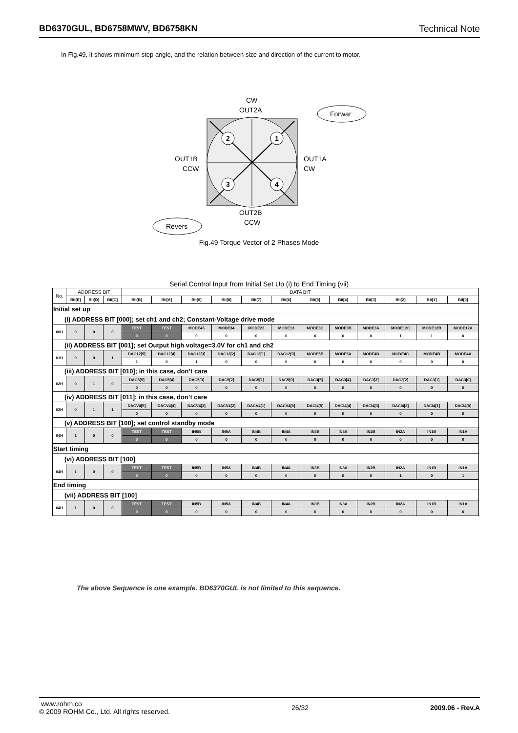BD6370GUL, BD6758MWV, BD6758KN Technical Note
In Fig.49, it shows minimum step angle, and the relation between size and direction of the current to motor.
2
1
3
4
CW
OUT2A
OUT1B
CCW
OUT1A
CW
OUT2B
CCW
Forwar
Revers
Fig.49 Torque Vector of 2 Phases Mode
Serial Control Input from Initial Set Up (i) to End Timing (vii)
| No. | ADDRESS BIT | | | DATA BIT | | | | | | | | | | | |
| --- | --- | --- | --- | --- | --- | --- | --- | --- | --- | --- | --- | --- | --- | --- | --- |
| | Bit[E] | Bit[D] | Bit[C] | Bit[B] | Bit[A] | Bit[9] | Bit[8] | Bit[7] | Bit[6] | Bit[5] | Bit[4] | Bit[3] | Bit[2] | Bit[1] | Bit[0] |
| Initial set up | | | | | | | | | | | | | | | |
| (i) ADDRESS BIT [000]; set ch1 and ch2; Constant-Voltage drive mode | | | | | | | | | | | | | | | |
| 00H | 0 | 0 | 0 | TEST | TEST | MODE45 | MODE34 | MODE23 | MODE13 | MODE3C | MODE3B | MODE3A | MODE12C | MODE12B | MODE12A |
| | | | | 0 | 0 | 0 | 0 | 0 | 0 | 0 | 0 | 0 | 1 | 1 | 0 |
| (ii) ADDRESS BIT [001]; set Output high voltage=3.0V for ch1 and ch2 | | | | | | | | | | | | | | | |
| 01H | 0 | 0 | 1 | DAC12[5] | DAC12[4] | DAC12[3] | DAC12[2] | DAC12[1] | DAC12[0] | MODE5B | MODE5A | MODE4D | MODE4C | MODE4B | MODE4A |
| | | | | 1 | 0 | 1 | 0 | 0 | 0 | 0 | 0 | 0 | 0 | 0 | 0 |
| (iii) ADDRESS BIT [010]; in this case, don’t care | | | | | | | | | | | | | | | |
| 02H | 0 | 1 | 0 | DAC5[5] | DAC5[4] | DAC5[3] | DAC5[2] | DAC5[1] | DAC5[0] | DAC3[5] | DAC3[4] | DAC3[3] | DAC3[2] | DAC3[1] | DAC3[0] |
| | | | | 0 | 0 | 0 | 0 | 0 | 0 | 0 | 0 | 0 | 0 | 0 | 0 |
| (iv) ADDRESS BIT [011]; in this case, don’t care | | | | | | | | | | | | | | | |
| 03H | 0 | 1 | 1 | DACV4[5] | DACV4[4] | DACV4[3] | DACV4[2] | DACV4[1] | DACV4[0] | DACI4[5] | DACI4[4] | DACI4[3] | DACI4[2] | DACI4[1] | DACI4[0] |
| | | | | 0 | 0 | 0 | 0 | 0 | 0 | 0 | 0 | 0 | 0 | 0 | 0 |
| (v) ADDRESS BIT [100]; set control standby mode | | | | | | | | | | | | | | | |
| 04H | 1 | 0 | 0 | TEST | TEST | IN5B | IN5A | IN4B | IN4A | IN3B | IN3A | IN2B | IN2A | IN1B | IN1A |
| | | | | 0 | 0 | 0 | 0 | 0 | 0 | 0 | 0 | 0 | 0 | 0 | 0 |
| Start timing | | | | | | | | | | | | | | | |
| (vi) ADDRESS BIT [100] | | | | | | | | | | | | | | | |
| 04H | 1 | 0 | 0 | TEST | TEST | IN5B | IN5A | IN4B | IN4A | IN3B | IN3A | IN2B | IN2A | IN1B | IN1A |
| | | | | 0 | 0 | 0 | 0 | 0 | 0 | 0 | 0 | 0 | 1 | 0 | 1 |
| End timing | | | | | | | | | | | | | | | |
| (vii) ADDRESS BIT [100] | | | | | | | | | | | | | | | |
| 04H | 1 | 0 | 0 | TEST | TEST | IN5B | IN5A | IN4B | IN4A | IN3B | IN3A | IN2B | IN2A | IN1B | IN1A |
| | | | | 0 | 0 | 0 | 0 | 0 | 0 | 0 | 0 | 0 | 0 | 0 | 0 |
The above Sequence is one example. BD6370GUL is not limited to this sequence.
www.rohm.co
© 2009 ROHM Co., Ltd. All rights reserved.
26/32 2009.06 - Rev.A